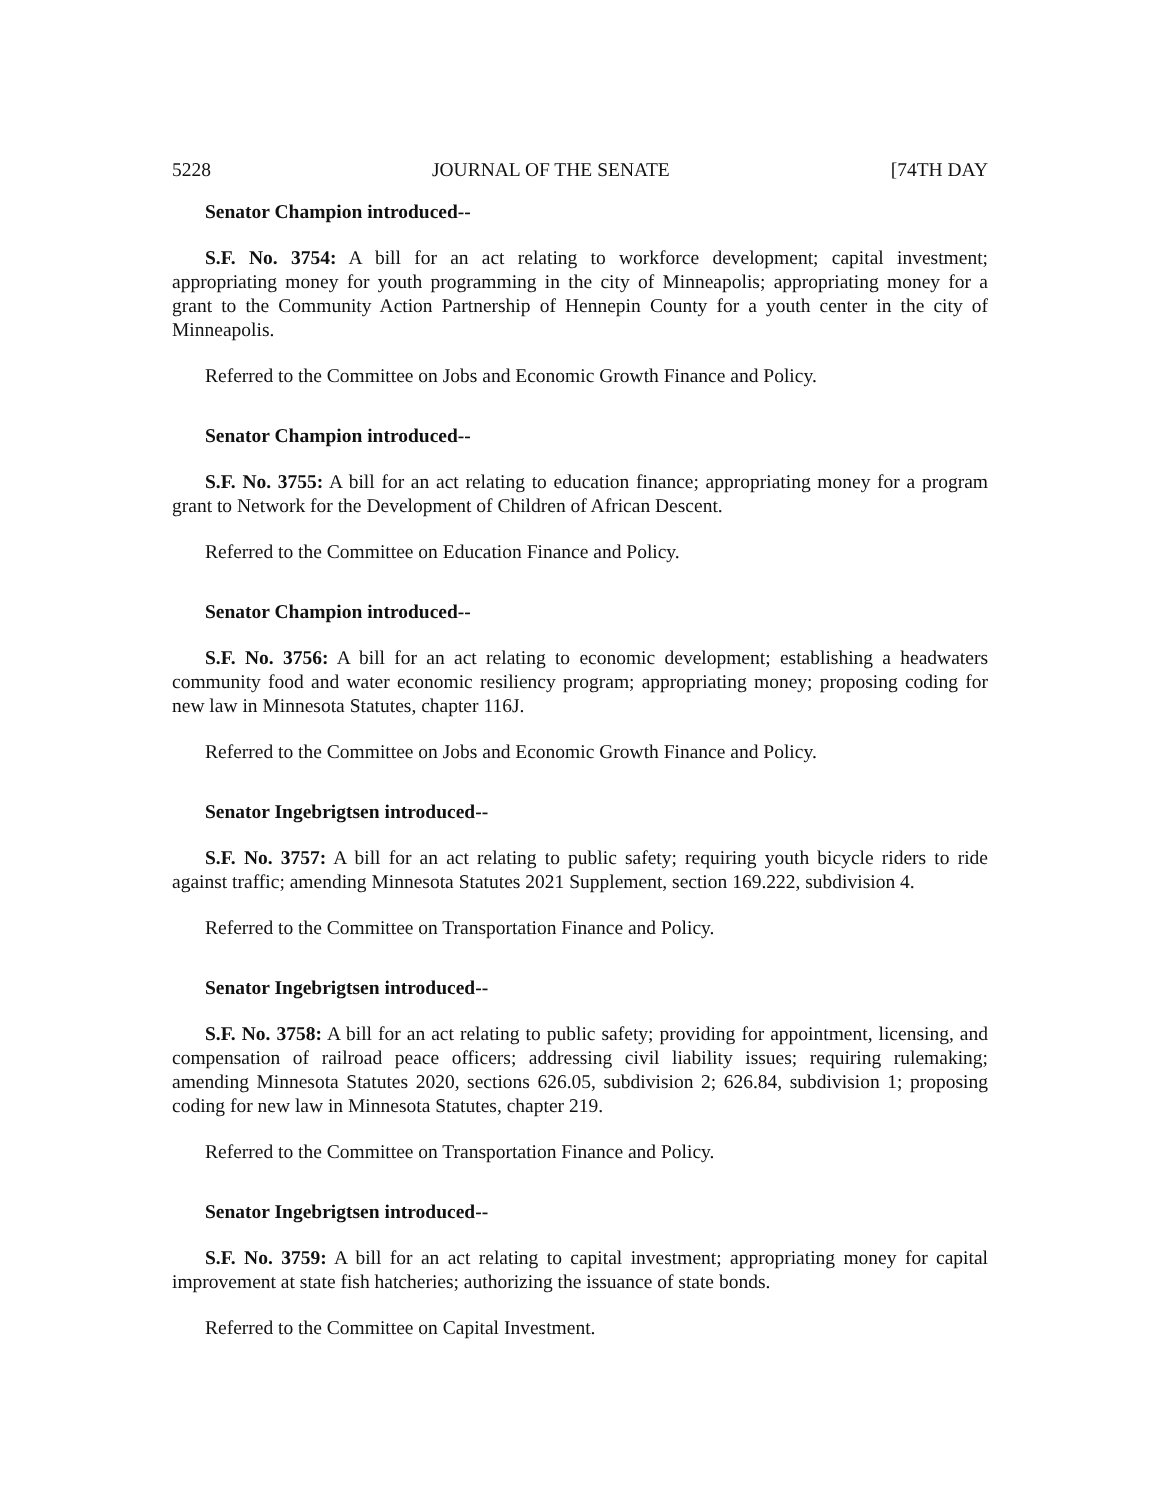5228 JOURNAL OF THE SENATE [74TH DAY
Senator Champion introduced--
S.F. No. 3754: A bill for an act relating to workforce development; capital investment; appropriating money for youth programming in the city of Minneapolis; appropriating money for a grant to the Community Action Partnership of Hennepin County for a youth center in the city of Minneapolis.
Referred to the Committee on Jobs and Economic Growth Finance and Policy.
Senator Champion introduced--
S.F. No. 3755: A bill for an act relating to education finance; appropriating money for a program grant to Network for the Development of Children of African Descent.
Referred to the Committee on Education Finance and Policy.
Senator Champion introduced--
S.F. No. 3756: A bill for an act relating to economic development; establishing a headwaters community food and water economic resiliency program; appropriating money; proposing coding for new law in Minnesota Statutes, chapter 116J.
Referred to the Committee on Jobs and Economic Growth Finance and Policy.
Senator Ingebrigtsen introduced--
S.F. No. 3757: A bill for an act relating to public safety; requiring youth bicycle riders to ride against traffic; amending Minnesota Statutes 2021 Supplement, section 169.222, subdivision 4.
Referred to the Committee on Transportation Finance and Policy.
Senator Ingebrigtsen introduced--
S.F. No. 3758: A bill for an act relating to public safety; providing for appointment, licensing, and compensation of railroad peace officers; addressing civil liability issues; requiring rulemaking; amending Minnesota Statutes 2020, sections 626.05, subdivision 2; 626.84, subdivision 1; proposing coding for new law in Minnesota Statutes, chapter 219.
Referred to the Committee on Transportation Finance and Policy.
Senator Ingebrigtsen introduced--
S.F. No. 3759: A bill for an act relating to capital investment; appropriating money for capital improvement at state fish hatcheries; authorizing the issuance of state bonds.
Referred to the Committee on Capital Investment.